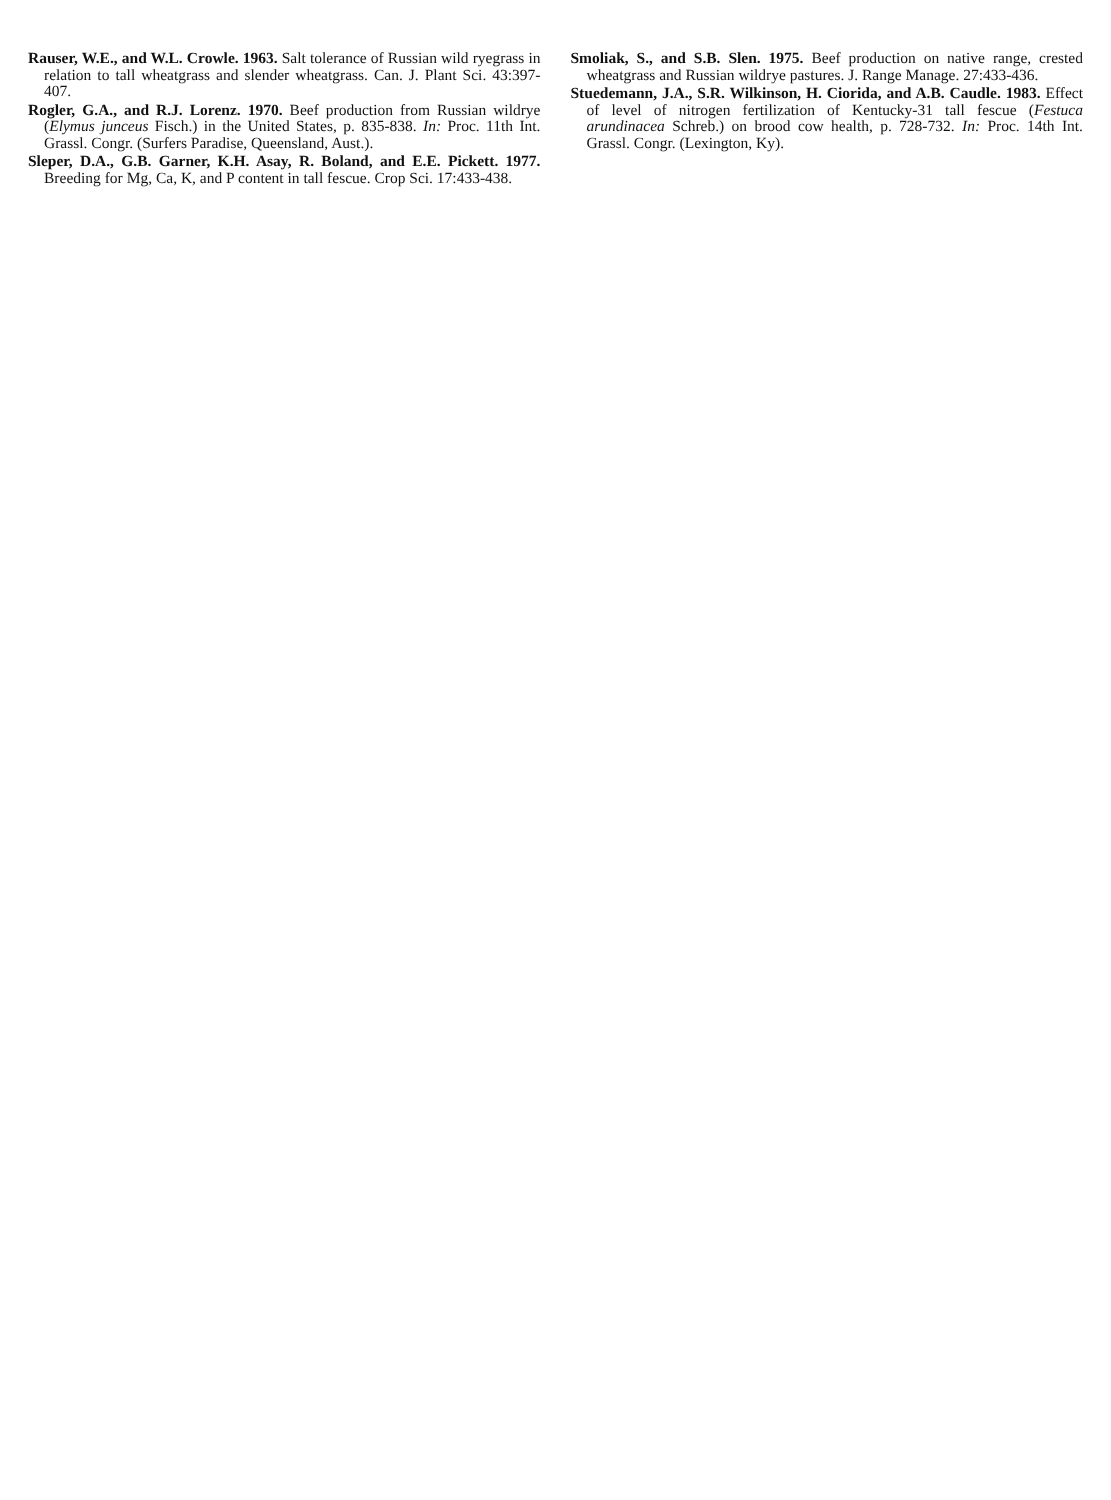Rauser, W.E., and W.L. Crowle. 1963. Salt tolerance of Russian wild ryegrass in relation to tall wheatgrass and slender wheatgrass. Can. J. Plant Sci. 43:397-407.
Rogler, G.A., and R.J. Lorenz. 1970. Beef production from Russian wildrye (Elymus junceus Fisch.) in the United States, p. 835-838. In: Proc. 11th Int. Grassl. Congr. (Surfers Paradise, Queensland, Aust.).
Sleper, D.A., G.B. Garner, K.H. Asay, R. Boland, and E.E. Pickett. 1977. Breeding for Mg, Ca, K, and P content in tall fescue. Crop Sci. 17:433-438.
Smoliak, S., and S.B. Slen. 1975. Beef production on native range, crested wheatgrass and Russian wildrye pastures. J. Range Manage. 27:433-436.
Stuedemann, J.A., S.R. Wilkinson, H. Ciorida, and A.B. Caudle. 1983. Effect of level of nitrogen fertilization of Kentucky-31 tall fescue (Festuca arundinacea Schreb.) on brood cow health, p. 728-732. In: Proc. 14th Int. Grassl. Congr. (Lexington, Ky).